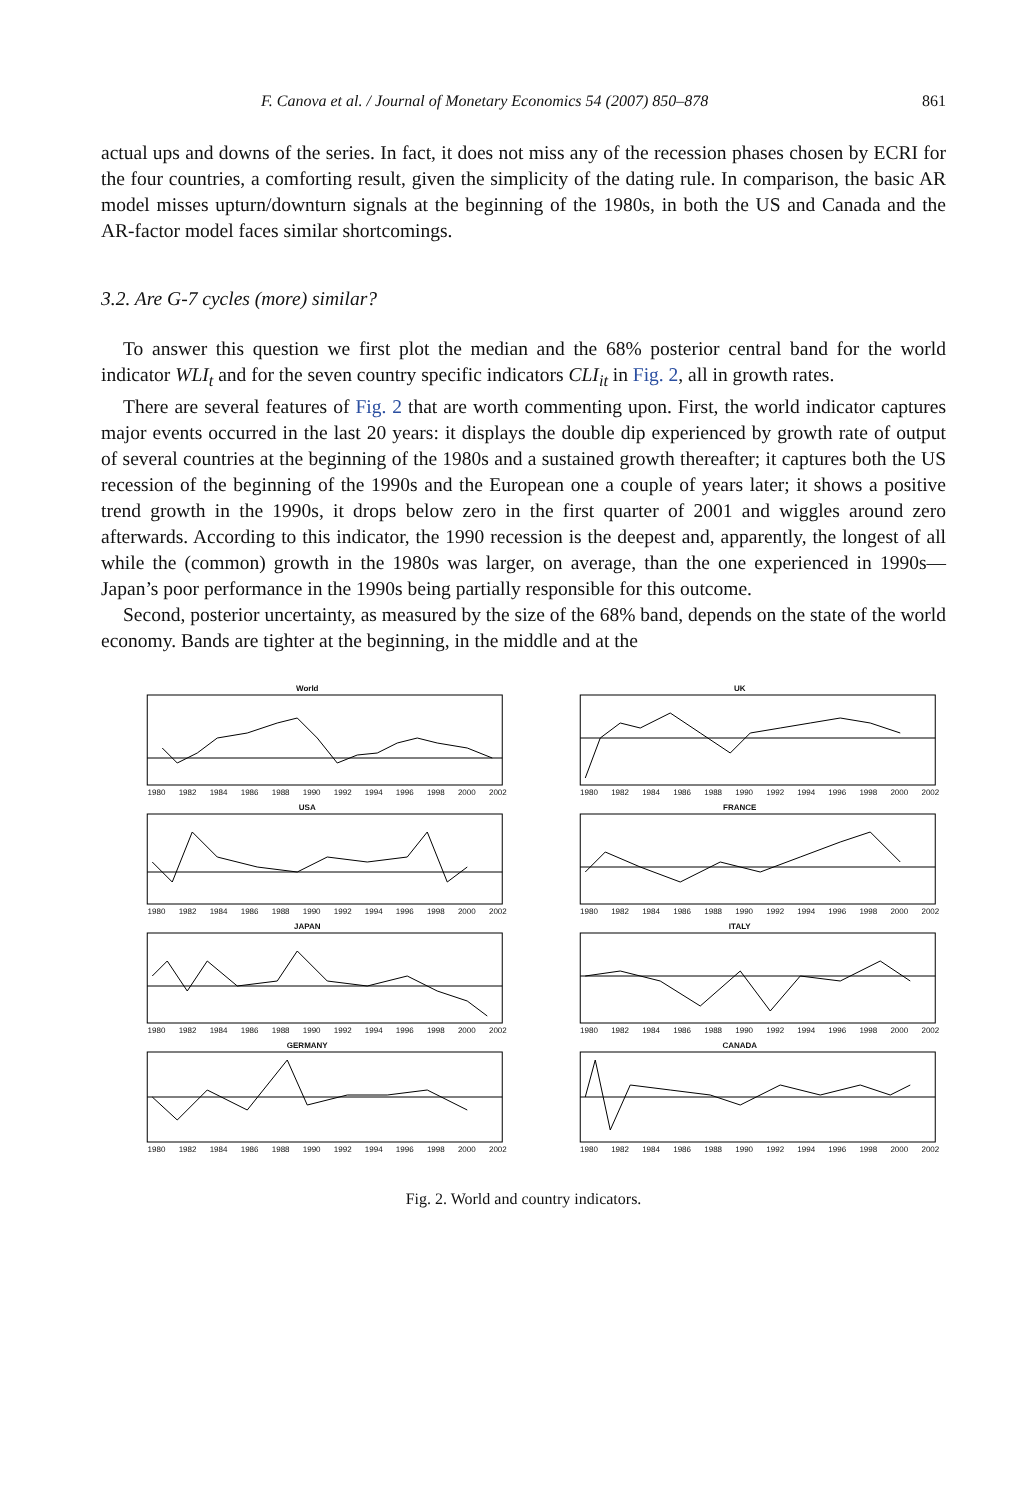F. Canova et al. / Journal of Monetary Economics 54 (2007) 850–878 861
actual ups and downs of the series. In fact, it does not miss any of the recession phases chosen by ECRI for the four countries, a comforting result, given the simplicity of the dating rule. In comparison, the basic AR model misses upturn/downturn signals at the beginning of the 1980s, in both the US and Canada and the AR-factor model faces similar shortcomings.
3.2. Are G-7 cycles (more) similar?
To answer this question we first plot the median and the 68% posterior central band for the world indicator WLI<sub>t</sub> and for the seven country specific indicators CLI<sub>it</sub> in Fig. 2, all in growth rates.
There are several features of Fig. 2 that are worth commenting upon. First, the world indicator captures major events occurred in the last 20 years: it displays the double dip experienced by growth rate of output of several countries at the beginning of the 1980s and a sustained growth thereafter; it captures both the US recession of the beginning of the 1990s and the European one a couple of years later; it shows a positive trend growth in the 1990s, it drops below zero in the first quarter of 2001 and wiggles around zero afterwards. According to this indicator, the 1990 recession is the deepest and, apparently, the longest of all while the (common) growth in the 1980s was larger, on average, than the one experienced in 1990s—Japan’s poor performance in the 1990s being partially responsible for this outcome.
Second, posterior uncertainty, as measured by the size of the 68% band, depends on the state of the world economy. Bands are tighter at the beginning, in the middle and at the
World
1980 1982 1984 1986 1988 1990 1992 1994 1996 1998 2000 2002
UK
1980 1982 1984 1986 1988 1990 1992 1994 1996 1998 2000 2002
USA
1980 1982 1984 1986 1988 1990 1992 1994 1996 1998 2000 2002
FRANCE
1980 1982 1984 1986 1988 1990 1992 1994 1996 1998 2000 2002
JAPAN
1980 1982 1984 1986 1988 1990 1992 1994 1996 1998 2000 2002
ITALY
1980 1982 1984 1986 1988 1990 1992 1994 1996 1998 2000 2002
GERMANY
1980 1982 1984 1986 1988 1990 1992 1994 1996 1998 2000 2002
CANADA
1980 1982 1984 1986 1988 1990 1992 1994 1996 1998 2000 2002
Fig. 2. World and country indicators.